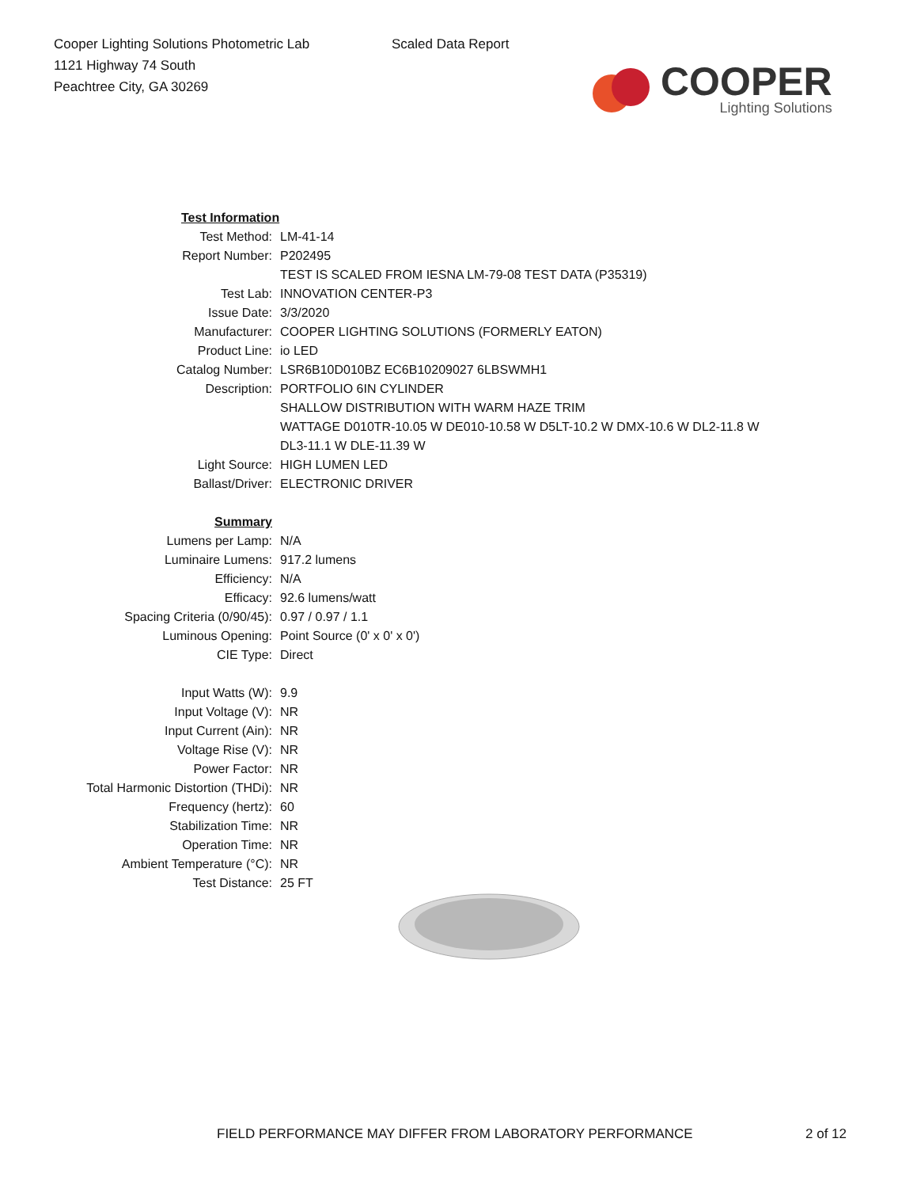Cooper Lighting Solutions Photometric Lab
1121 Highway 74 South
Peachtree City, GA 30269
Scaled Data Report
COOPER
Lighting Solutions
| | Test Information |
| Test Method: | LM-41-14 |
| Report Number: | P202495 |
| | TEST IS SCALED FROM IESNA LM-79-08 TEST DATA (P35319) |
| Test Lab: | INNOVATION CENTER-P3 |
| Issue Date: | 3/3/2020 |
| Manufacturer: | COOPER LIGHTING SOLUTIONS (FORMERLY EATON) |
| Product Line: | io LED |
| Catalog Number: | LSR6B10D010BZ EC6B10209027 6LBSWMH1 |
| Description: | PORTFOLIO 6IN CYLINDER SHALLOW DISTRIBUTION WITH WARM HAZE TRIM WATTAGE D010TR-10.05 W DE010-10.58 W D5LT-10.2 W DMX-10.6 W DL2-11.8 W DL3-11.1 W DLE-11.39 W |
| Light Source: | HIGH LUMEN LED |
| Ballast/Driver: | ELECTRONIC DRIVER |
| Summary | |
| Lumens per Lamp: | N/A |
| Luminaire Lumens: | 917.2 lumens |
| Efficiency: | N/A |
| Efficacy: | 92.6 lumens/watt |
| Spacing Criteria (0/90/45): | 0.97 / 0.97 / 1.1 |
| Luminous Opening: | Point Source (0' x 0' x 0') |
| CIE Type: | Direct |
| Input Watts (W): | 9.9 |
| Input Voltage (V): | NR |
| Input Current (Ain): | NR |
| Voltage Rise (V): | NR |
| Power Factor: | NR |
| Total Harmonic Distortion (THDi): | NR |
| Frequency (hertz): | 60 |
| Stabilization Time: | NR |
| Operation Time: | NR |
| Ambient Temperature (°C): | NR |
| Test Distance: | 25 FT |
FIELD PERFORMANCE MAY DIFFER FROM LABORATORY PERFORMANCE
2 of 12